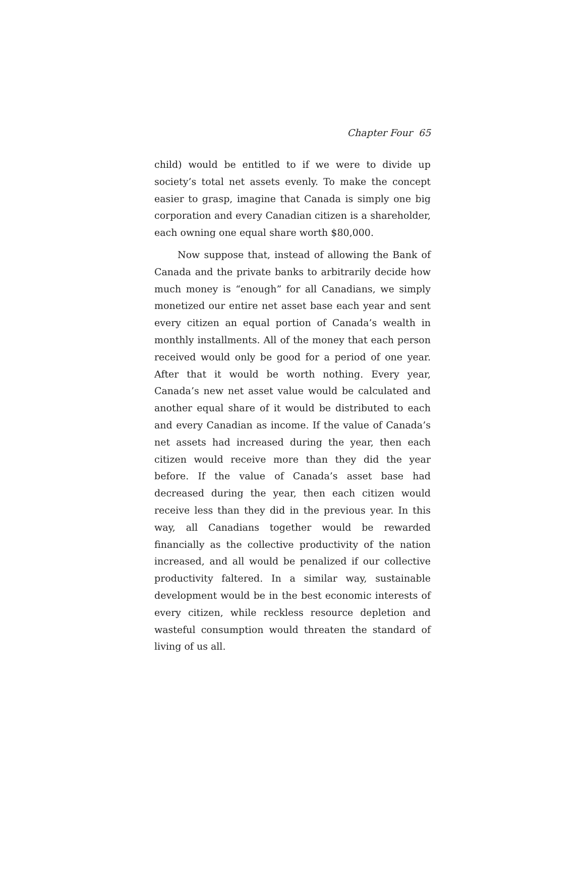Chapter Four 65
child) would be entitled to if we were to divide up society’s total net assets evenly. To make the concept easier to grasp, imagine that Canada is simply one big corporation and every Canadian citizen is a shareholder, each owning one equal share worth $80,000.
Now suppose that, instead of allowing the Bank of Canada and the private banks to arbitrarily decide how much money is “enough” for all Canadians, we simply monetized our entire net asset base each year and sent every citizen an equal portion of Canada’s wealth in monthly installments. All of the money that each person received would only be good for a period of one year. After that it would be worth nothing. Every year, Canada’s new net asset value would be calculated and another equal share of it would be distributed to each and every Canadian as income. If the value of Canada’s net assets had increased during the year, then each citizen would receive more than they did the year before. If the value of Canada’s asset base had decreased during the year, then each citizen would receive less than they did in the previous year. In this way, all Canadians together would be rewarded financially as the collective productivity of the nation increased, and all would be penalized if our collective productivity faltered. In a similar way, sustainable development would be in the best economic interests of every citizen, while reckless resource depletion and wasteful consumption would threaten the standard of living of us all.